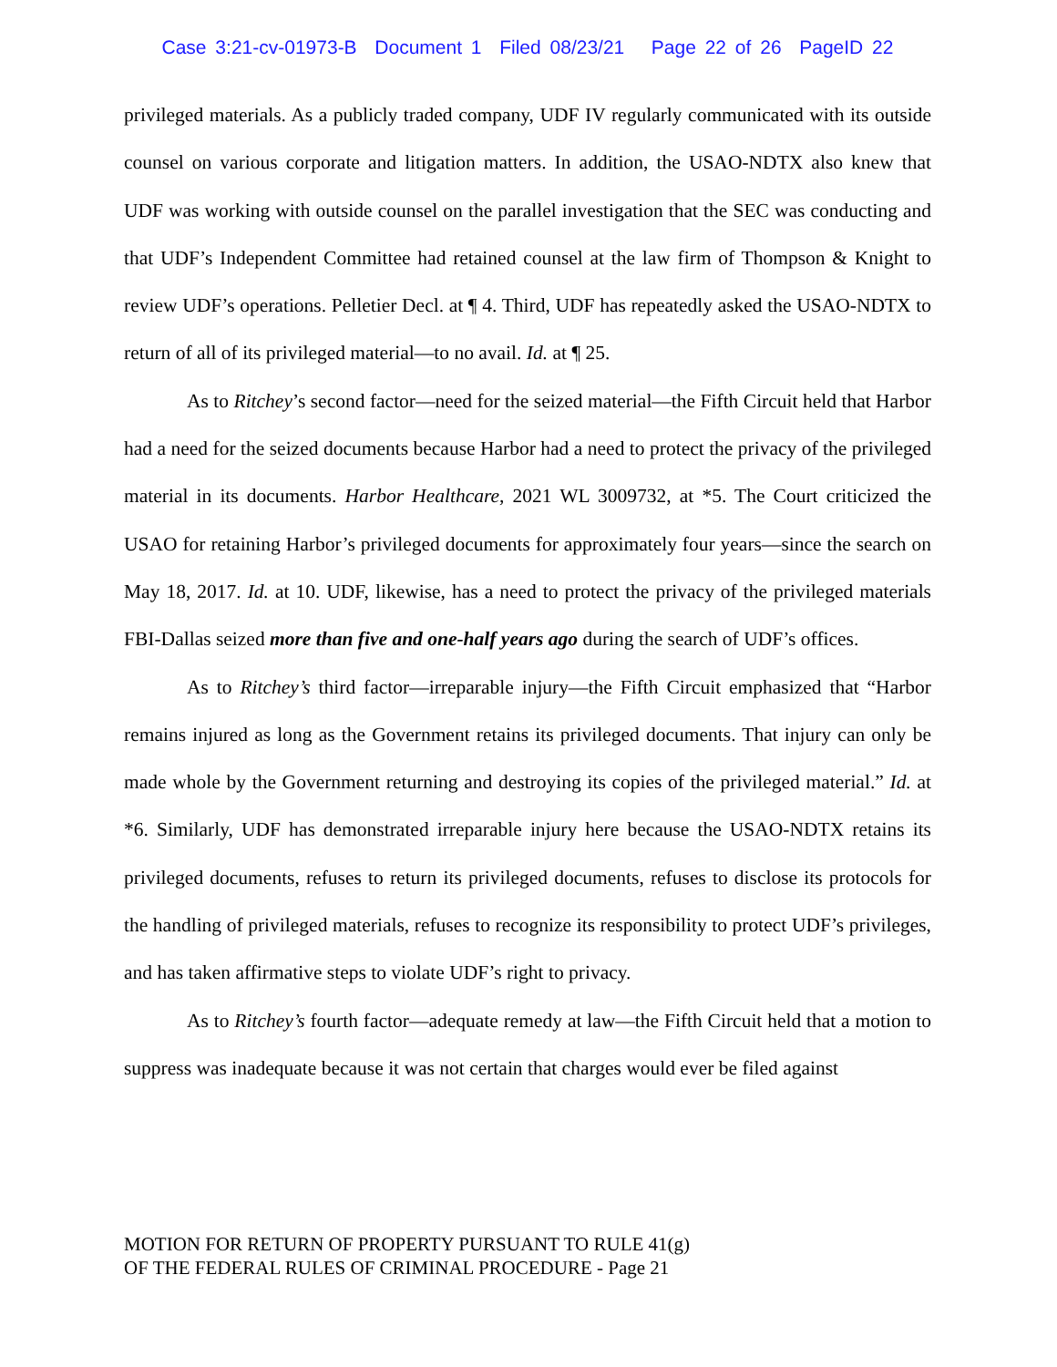Case 3:21-cv-01973-B Document 1 Filed 08/23/21 Page 22 of 26 PageID 22
privileged materials. As a publicly traded company, UDF IV regularly communicated with its outside counsel on various corporate and litigation matters. In addition, the USAO-NDTX also knew that UDF was working with outside counsel on the parallel investigation that the SEC was conducting and that UDF’s Independent Committee had retained counsel at the law firm of Thompson & Knight to review UDF’s operations. Pelletier Decl. at ¶ 4. Third, UDF has repeatedly asked the USAO-NDTX to return of all of its privileged material—to no avail. Id. at ¶ 25.
As to Ritchey’s second factor—need for the seized material—the Fifth Circuit held that Harbor had a need for the seized documents because Harbor had a need to protect the privacy of the privileged material in its documents. Harbor Healthcare, 2021 WL 3009732, at *5. The Court criticized the USAO for retaining Harbor’s privileged documents for approximately four years—since the search on May 18, 2017. Id. at 10. UDF, likewise, has a need to protect the privacy of the privileged materials FBI-Dallas seized more than five and one-half years ago during the search of UDF’s offices.
As to Ritchey’s third factor—irreparable injury—the Fifth Circuit emphasized that “Harbor remains injured as long as the Government retains its privileged documents. That injury can only be made whole by the Government returning and destroying its copies of the privileged material.” Id. at *6. Similarly, UDF has demonstrated irreparable injury here because the USAO-NDTX retains its privileged documents, refuses to return its privileged documents, refuses to disclose its protocols for the handling of privileged materials, refuses to recognize its responsibility to protect UDF’s privileges, and has taken affirmative steps to violate UDF’s right to privacy.
As to Ritchey’s fourth factor—adequate remedy at law—the Fifth Circuit held that a motion to suppress was inadequate because it was not certain that charges would ever be filed against
MOTION FOR RETURN OF PROPERTY PURSUANT TO RULE 41(g)
OF THE FEDERAL RULES OF CRIMINAL PROCEDURE - Page 21